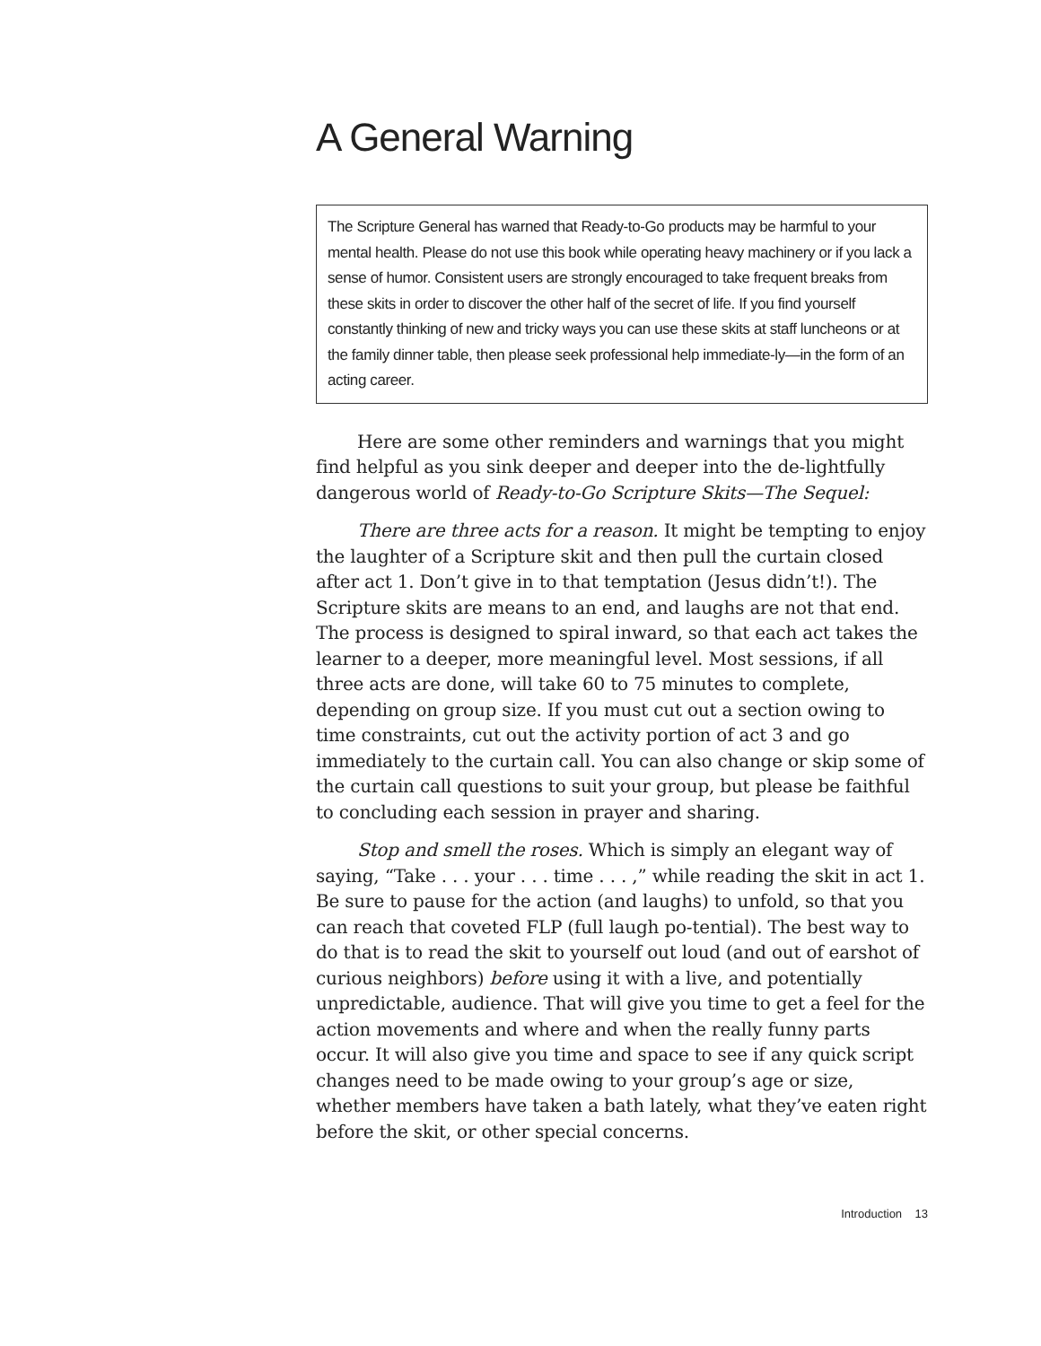A General Warning
The Scripture General has warned that Ready-to-Go products may be harmful to your mental health. Please do not use this book while operating heavy machinery or if you lack a sense of humor. Consistent users are strongly encouraged to take frequent breaks from these skits in order to discover the other half of the secret of life. If you find yourself constantly thinking of new and tricky ways you can use these skits at staff luncheons or at the family dinner table, then please seek professional help immediate-ly—in the form of an acting career.
Here are some other reminders and warnings that you might find helpful as you sink deeper and deeper into the de-lightfully dangerous world of Ready-to-Go Scripture Skits—The Sequel:
There are three acts for a reason. It might be tempting to enjoy the laughter of a Scripture skit and then pull the curtain closed after act 1. Don’t give in to that temptation (Jesus didn’t!). The Scripture skits are means to an end, and laughs are not that end. The process is designed to spiral inward, so that each act takes the learner to a deeper, more meaningful level. Most sessions, if all three acts are done, will take 60 to 75 minutes to complete, depending on group size. If you must cut out a section owing to time constraints, cut out the activity portion of act 3 and go immediately to the curtain call. You can also change or skip some of the curtain call questions to suit your group, but please be faithful to concluding each session in prayer and sharing.
Stop and smell the roses. Which is simply an elegant way of saying, “Take . . . your . . . time . . . ,” while reading the skit in act 1. Be sure to pause for the action (and laughs) to unfold, so that you can reach that coveted FLP (full laugh po-tential). The best way to do that is to read the skit to yourself out loud (and out of earshot of curious neighbors) before using it with a live, and potentially unpredictable, audience. That will give you time to get a feel for the action movements and where and when the really funny parts occur. It will also give you time and space to see if any quick script changes need to be made owing to your group’s age or size, whether members have taken a bath lately, what they’ve eaten right before the skit, or other special concerns.
Introduction 13